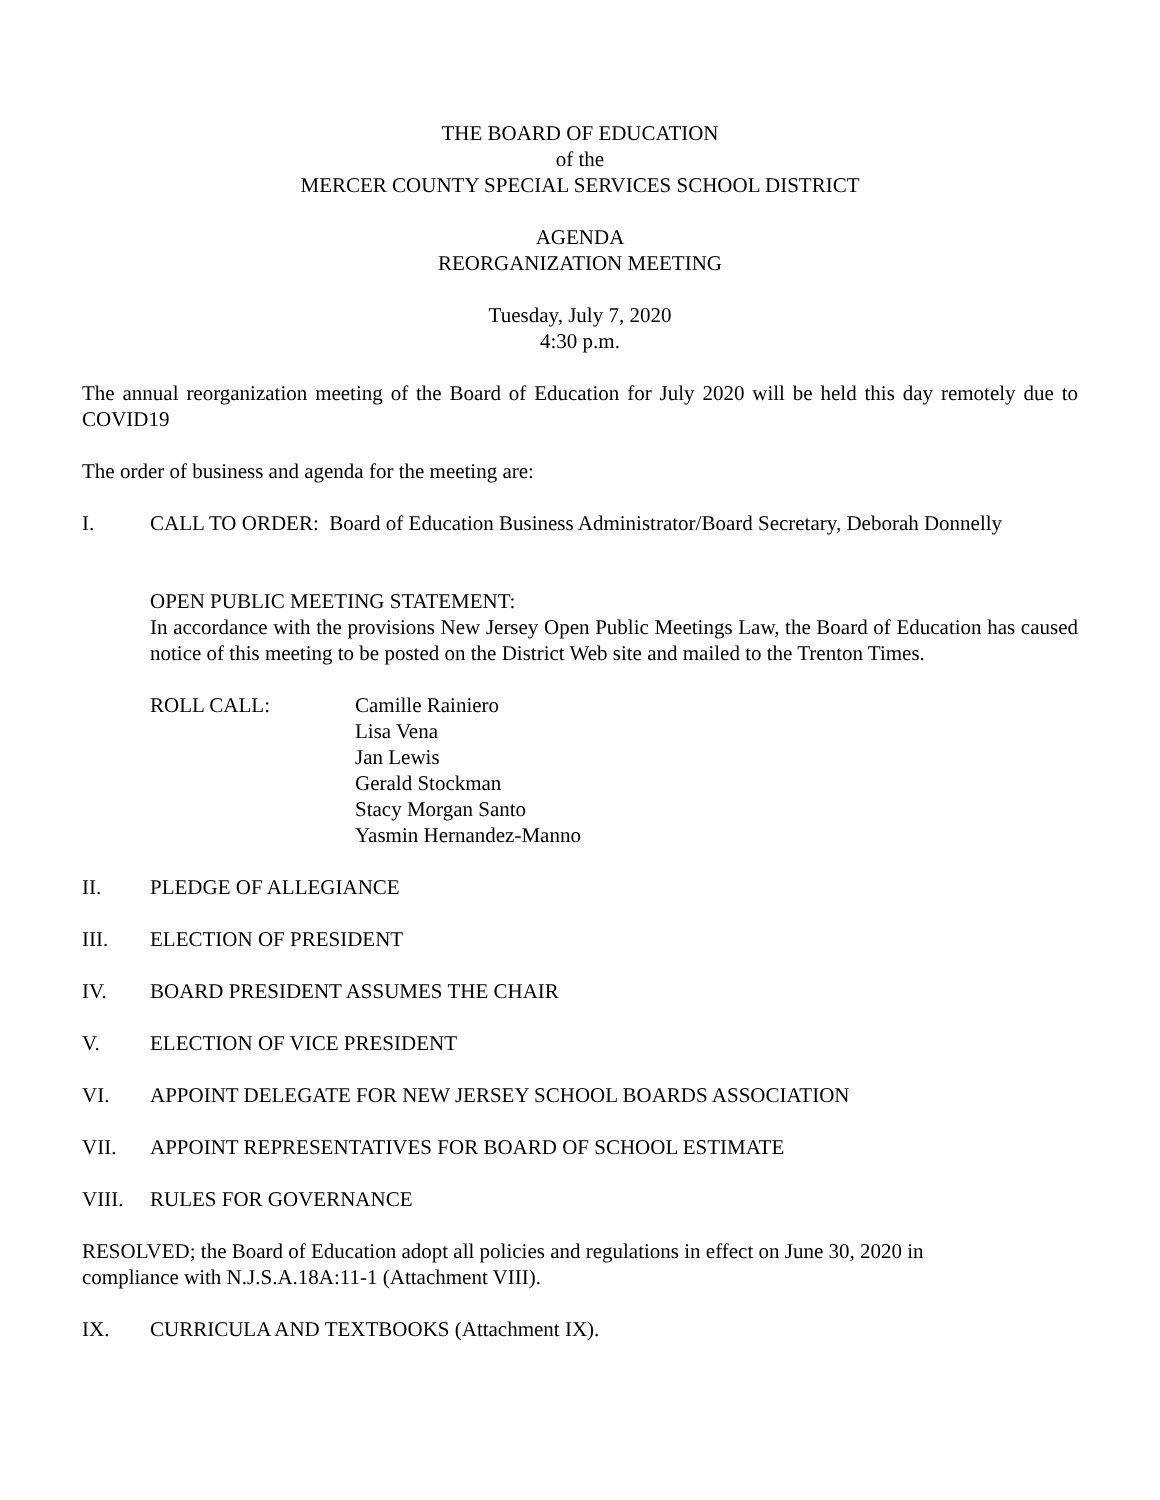THE BOARD OF EDUCATION
of the
MERCER COUNTY SPECIAL SERVICES SCHOOL DISTRICT
AGENDA
REORGANIZATION MEETING
Tuesday, July 7, 2020
4:30 p.m.
The annual reorganization meeting of the Board of Education for July 2020 will be held this day remotely due to COVID19
The order of business and agenda for the meeting are:
I. CALL TO ORDER: Board of Education Business Administrator/Board Secretary, Deborah Donnelly
OPEN PUBLIC MEETING STATEMENT:
In accordance with the provisions New Jersey Open Public Meetings Law, the Board of Education has caused notice of this meeting to be posted on the District Web site and mailed to the Trenton Times.
ROLL CALL: Camille Rainiero
Lisa Vena
Jan Lewis
Gerald Stockman
Stacy Morgan Santo
Yasmin Hernandez-Manno
II. PLEDGE OF ALLEGIANCE
III. ELECTION OF PRESIDENT
IV. BOARD PRESIDENT ASSUMES THE CHAIR
V. ELECTION OF VICE PRESIDENT
VI. APPOINT DELEGATE FOR NEW JERSEY SCHOOL BOARDS ASSOCIATION
VII. APPOINT REPRESENTATIVES FOR BOARD OF SCHOOL ESTIMATE
VIII. RULES FOR GOVERNANCE
RESOLVED; the Board of Education adopt all policies and regulations in effect on June 30, 2020 in
compliance with N.J.S.A.18A:11-1 (Attachment VIII).
IX. CURRICULA AND TEXTBOOKS (Attachment IX).